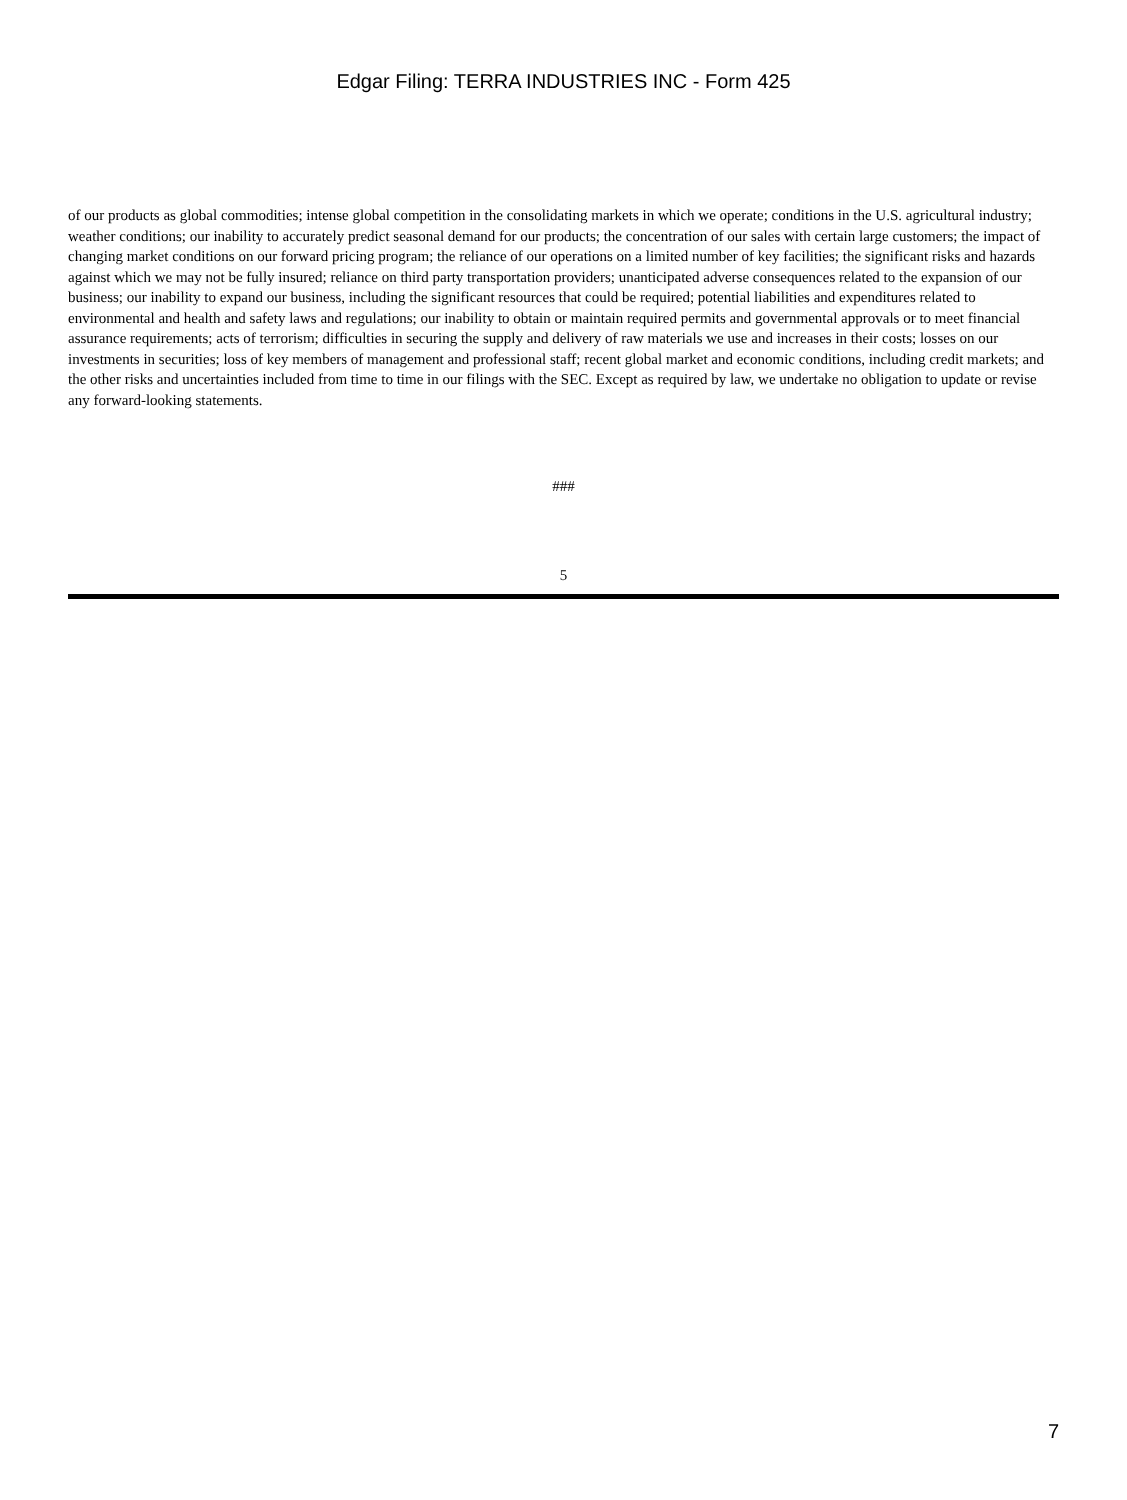Edgar Filing: TERRA INDUSTRIES INC - Form 425
of our products as global commodities; intense global competition in the consolidating markets in which we operate; conditions in the U.S. agricultural industry; weather conditions; our inability to accurately predict seasonal demand for our products; the concentration of our sales with certain large customers; the impact of changing market conditions on our forward pricing program; the reliance of our operations on a limited number of key facilities; the significant risks and hazards against which we may not be fully insured; reliance on third party transportation providers; unanticipated adverse consequences related to the expansion of our business; our inability to expand our business, including the significant resources that could be required; potential liabilities and expenditures related to environmental and health and safety laws and regulations; our inability to obtain or maintain required permits and governmental approvals or to meet financial assurance requirements; acts of terrorism; difficulties in securing the supply and delivery of raw materials we use and increases in their costs; losses on our investments in securities; loss of key members of management and professional staff; recent global market and economic conditions, including credit markets; and the other risks and uncertainties included from time to time in our filings with the SEC. Except as required by law, we undertake no obligation to update or revise any forward-looking statements.
###
5
7